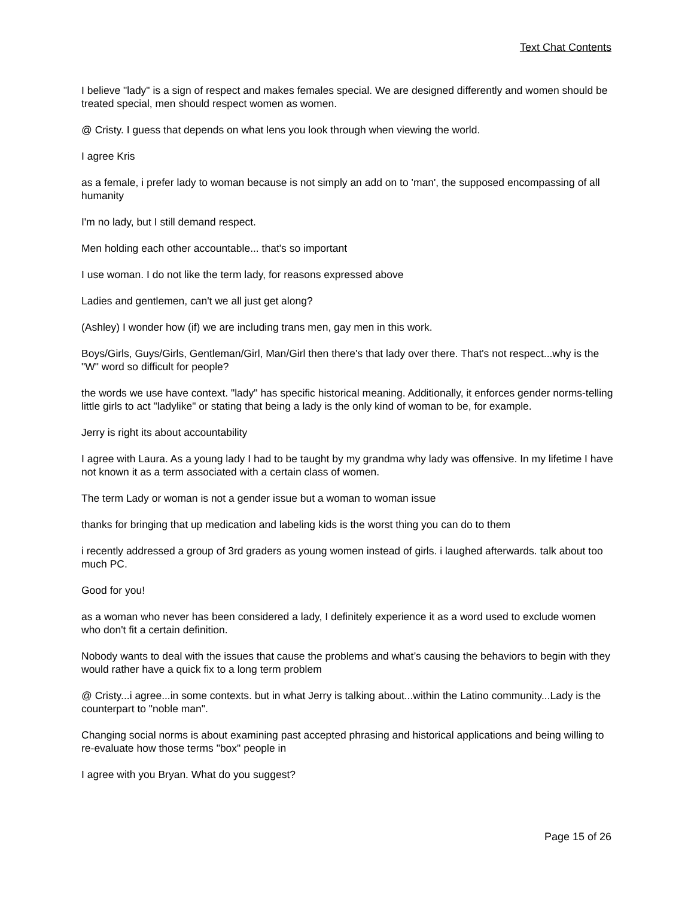Text Chat Contents
I believe "lady" is a sign of respect and makes females special. We are designed differently and women should be treated special, men should respect women as women.
@ Cristy. I guess that depends on what lens you look through when viewing the world.
I agree Kris
as a female, i prefer lady to woman because is not simply an add on to 'man', the supposed encompassing of all humanity
I'm no lady, but I still demand respect.
Men holding each other accountable... that's so important
I use woman. I do not like the term lady, for reasons expressed above
Ladies and gentlemen, can't we all just get along?
(Ashley) I wonder how (if) we are including trans men, gay men in this work.
Boys/Girls, Guys/Girls, Gentleman/Girl, Man/Girl then there's that lady over there. That's not respect...why is the "W" word so difficult for people?
the words we use have context. "lady" has specific historical meaning. Additionally, it enforces gender norms-telling little girls to act "ladylike" or stating that being a lady is the only kind of woman to be, for example.
Jerry is right its about accountability
I agree with Laura. As a young lady I had to be taught by my grandma why lady was offensive. In my lifetime I have not known it as a term associated with a certain class of women.
The term Lady or woman is not a gender issue but a woman to woman issue
thanks for bringing that up medication and labeling kids is the worst thing you can do to them
i recently addressed a group of 3rd graders as young women instead of girls. i laughed afterwards. talk about too much PC.
Good for you!
as a woman who never has been considered a lady, I definitely experience it as a word used to exclude women who don't fit a certain definition.
Nobody wants to deal with the issues that cause the problems and what’s causing the behaviors to begin with they would rather have a quick fix to a long term problem
@ Cristy...i agree...in some contexts. but in what Jerry is talking about...within the Latino community...Lady is the counterpart to "noble man".
Changing social norms is about examining past accepted phrasing and historical applications and being willing to re-evaluate how those terms "box" people in
I agree with you Bryan. What do you suggest?
Page 15 of 26